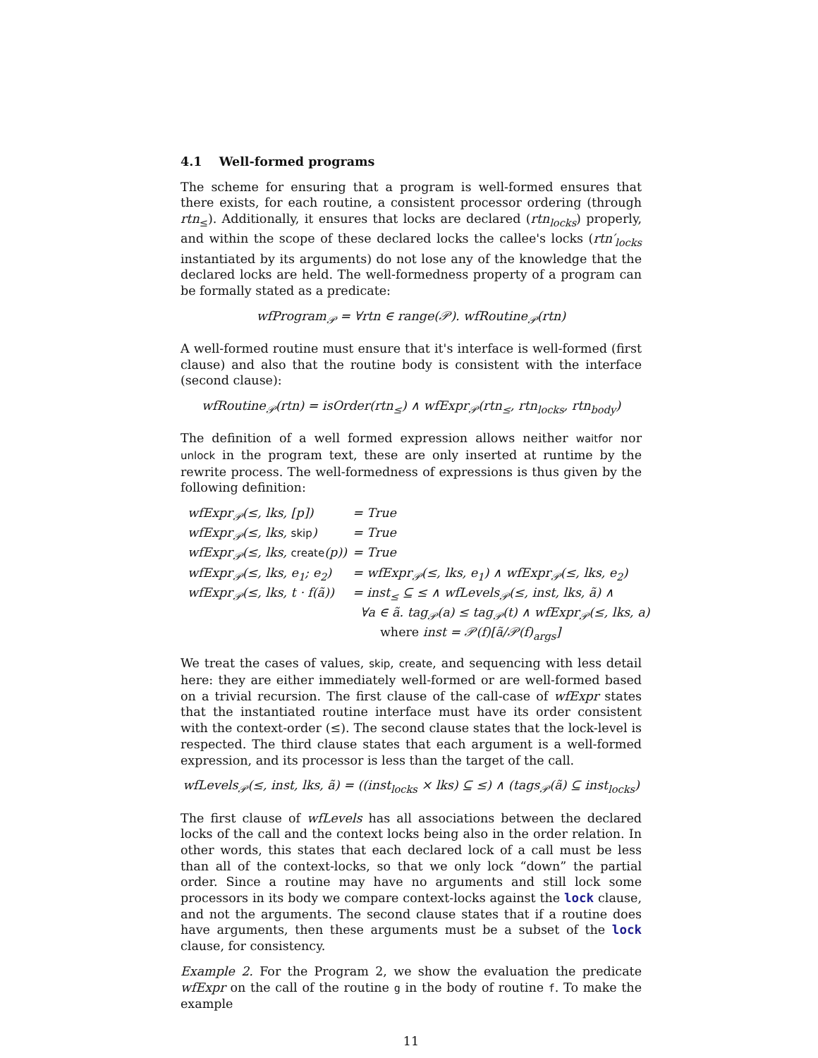4.1 Well-formed programs
The scheme for ensuring that a program is well-formed ensures that there exists, for each routine, a consistent processor ordering (through rtn<sub>≤</sub>). Additionally, it ensures that locks are declared (rtn<sub>locks</sub>) properly, and within the scope of these declared locks the callee's locks (rtn′<sub>locks</sub> instantiated by its arguments) do not lose any of the knowledge that the declared locks are held. The well-formedness property of a program can be formally stated as a predicate:
wfProgram<sub>𝒫</sub> = ∀rtn ∈ range(𝒫). wfRoutine<sub>𝒫</sub>(rtn)
A well-formed routine must ensure that it's interface is well-formed (first clause) and also that the routine body is consistent with the interface (second clause):
wfRoutine<sub>𝒫</sub>(rtn) = isOrder(rtn<sub>≤</sub>) ∧ wfExpr<sub>𝒫</sub>(rtn<sub>≤</sub>, rtn<sub>locks</sub>, rtn<sub>body</sub>)
The definition of a well formed expression allows neither waitfor nor unlock in the program text, these are only inserted at runtime by the rewrite process. The well-formedness of expressions is thus given by the following definition:
| wfExpr<sub>𝒫</sub>(≤, lks, [p]) | = True |
| wfExpr<sub>𝒫</sub>(≤, lks, skip ) | = True |
| wfExpr<sub>𝒫</sub>(≤, lks, create (p)) | = True |
| wfExpr<sub>𝒫</sub>(≤, lks, e<sub>1</sub>; e<sub>2</sub>) | = wfExpr<sub>𝒫</sub>(≤, lks, e<sub>1</sub>) ∧ wfExpr<sub>𝒫</sub>(≤, lks, e<sub>2</sub>) |
| wfExpr<sub>𝒫</sub>(≤, lks, t · f(ã)) | = inst<sub>≤</sub> ⊆ ≤ ∧ wfLevels<sub>𝒫</sub>(≤, inst, lks, ã) ∧ |
| | ∀a ∈ ã. tag<sub>𝒫</sub>(a) ≤ tag<sub>𝒫</sub>(t) ∧ wfExpr<sub>𝒫</sub>(≤, lks, a) |
| | where inst = 𝒫(f)[ã/𝒫(f)<sub>args</sub>] |
We treat the cases of values, skip, create, and sequencing with less detail here: they are either immediately well-formed or are well-formed based on a trivial recursion. The first clause of the call-case of wfExpr states that the instantiated routine interface must have its order consistent with the context-order (≤). The second clause states that the lock-level is respected. The third clause states that each argument is a well-formed expression, and its processor is less than the target of the call.
wfLevels<sub>𝒫</sub>(≤, inst, lks, ã) = ((inst<sub>locks</sub> × lks) ⊆ ≤) ∧ (tags<sub>𝒫</sub>(ã) ⊆ inst<sub>locks</sub>)
The first clause of wfLevels has all associations between the declared locks of the call and the context locks being also in the order relation. In other words, this states that each declared lock of a call must be less than all of the context-locks, so that we only lock “down” the partial order. Since a routine may have no arguments and still lock some processors in its body we compare context-locks against the lock clause, and not the arguments. The second clause states that if a routine does have arguments, then these arguments must be a subset of the lock clause, for consistency.
Example 2. For the Program 2, we show the evaluation the predicate wfExpr on the call of the routine g in the body of routine f. To make the example
11